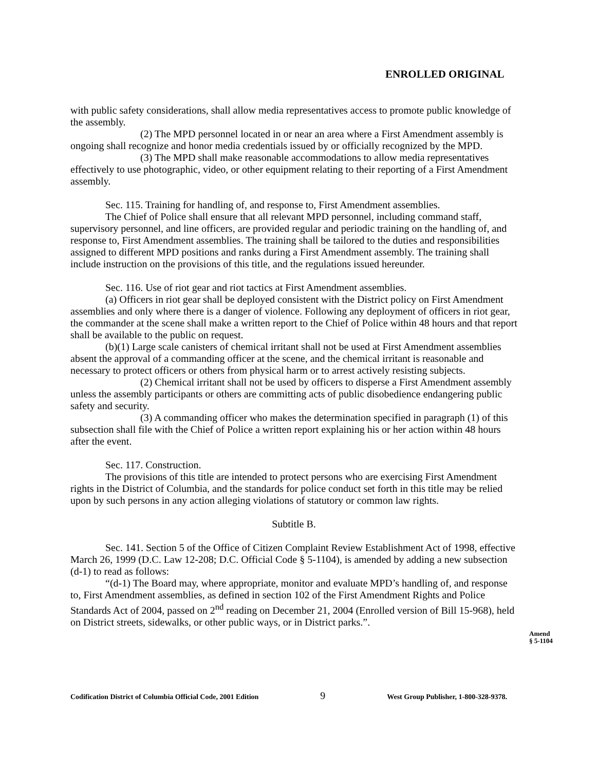ENROLLED ORIGINAL
with public safety considerations, shall allow media representatives access to promote public knowledge of the assembly.
(2) The MPD personnel located in or near an area where a First Amendment assembly is ongoing shall recognize and honor media credentials issued by or officially recognized by the MPD.
(3) The MPD shall make reasonable accommodations to allow media representatives effectively to use photographic, video, or other equipment relating to their reporting of a First Amendment assembly.
Sec. 115. Training for handling of, and response to, First Amendment assemblies.
The Chief of Police shall ensure that all relevant MPD personnel, including command staff, supervisory personnel, and line officers, are provided regular and periodic training on the handling of, and response to, First Amendment assemblies. The training shall be tailored to the duties and responsibilities assigned to different MPD positions and ranks during a First Amendment assembly. The training shall include instruction on the provisions of this title, and the regulations issued hereunder.
Sec. 116. Use of riot gear and riot tactics at First Amendment assemblies.
(a) Officers in riot gear shall be deployed consistent with the District policy on First Amendment assemblies and only where there is a danger of violence. Following any deployment of officers in riot gear, the commander at the scene shall make a written report to the Chief of Police within 48 hours and that report shall be available to the public on request.
(b)(1) Large scale canisters of chemical irritant shall not be used at First Amendment assemblies absent the approval of a commanding officer at the scene, and the chemical irritant is reasonable and necessary to protect officers or others from physical harm or to arrest actively resisting subjects.
(2) Chemical irritant shall not be used by officers to disperse a First Amendment assembly unless the assembly participants or others are committing acts of public disobedience endangering public safety and security.
(3) A commanding officer who makes the determination specified in paragraph (1) of this subsection shall file with the Chief of Police a written report explaining his or her action within 48 hours after the event.
Sec. 117. Construction.
The provisions of this title are intended to protect persons who are exercising First Amendment rights in the District of Columbia, and the standards for police conduct set forth in this title may be relied upon by such persons in any action alleging violations of statutory or common law rights.
Subtitle B.
Sec. 141. Section 5 of the Office of Citizen Complaint Review Establishment Act of 1998, effective March 26, 1999 (D.C. Law 12-208; D.C. Official Code § 5-1104), is amended by adding a new subsection (d-1) to read as follows:
“(d-1) The Board may, where appropriate, monitor and evaluate MPD’s handling of, and response to, First Amendment assemblies, as defined in section 102 of the First Amendment Rights and Police Standards Act of 2004, passed on 2<sup>nd</sup> reading on December 21, 2004 (Enrolled version of Bill 15-968), held on District streets, sidewalks, or other public ways, or in District parks.”.
Amend
§ 5-1104
Codification District of Columbia Official Code, 2001 Edition 9 West Group Publisher, 1-800-328-9378.